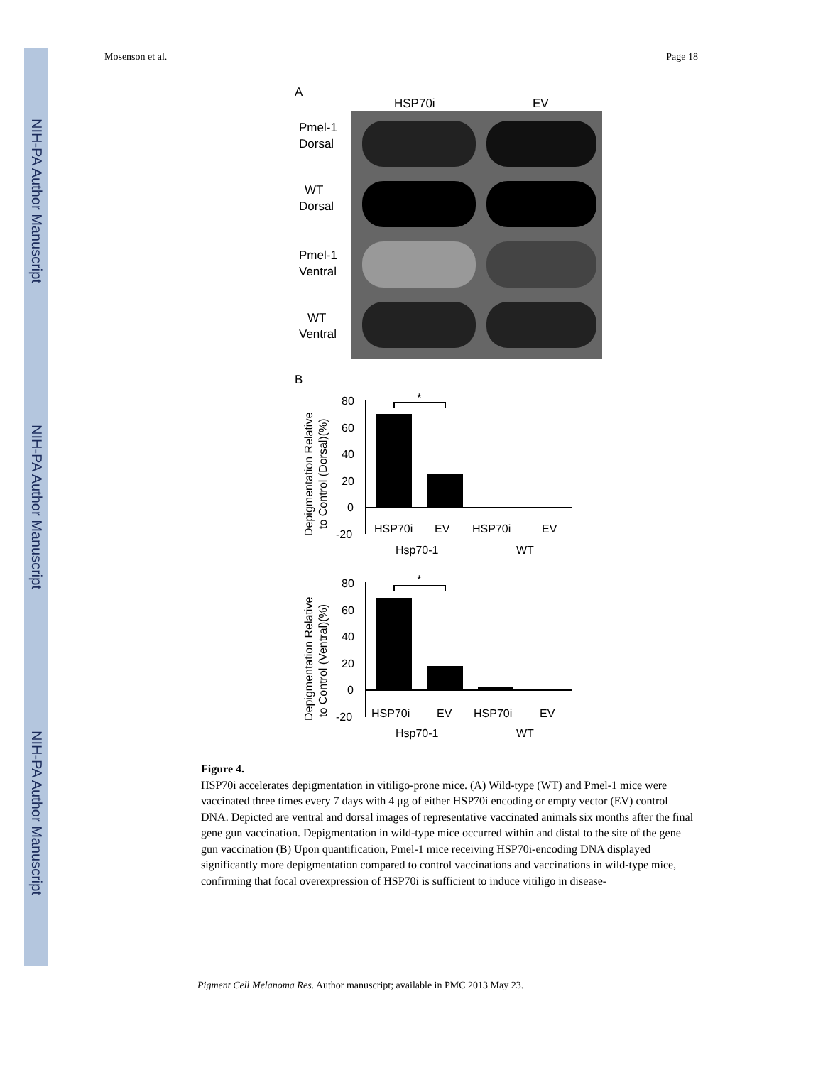NIH-PA Author Manuscript
NIH-PA Author Manuscript
NIH-PA Author Manuscript
Mosenson et al. Page 18
A
HSP70i
EV
Pmel-1
Dorsal
WT
Dorsal
Pmel-1
Ventral
WT
Ventral
B
*
80
60
40
20
0
-20
HSP70i
EV
HSP70i
EV
Hsp70-1
WT
Depigmentation Relative
to Control (Dorsal)(%)
*
80
60
40
20
0
-20
HSP70i
EV
HSP70i
EV
Hsp70-1
WT
Depigmentation Relative
to Control (Ventral)(%)
Figure 4.
HSP70i accelerates depigmentation in vitiligo-prone mice. (A) Wild-type (WT) and Pmel-1 mice were vaccinated three times every 7 days with 4 μg of either HSP70i encoding or empty vector (EV) control DNA. Depicted are ventral and dorsal images of representative vaccinated animals six months after the final gene gun vaccination. Depigmentation in wild-type mice occurred within and distal to the site of the gene gun vaccination (B) Upon quantification, Pmel-1 mice receiving HSP70i-encoding DNA displayed significantly more depigmentation compared to control vaccinations and vaccinations in wild-type mice, confirming that focal overexpression of HSP70i is sufficient to induce vitiligo in disease-
Pigment Cell Melanoma Res. Author manuscript; available in PMC 2013 May 23.